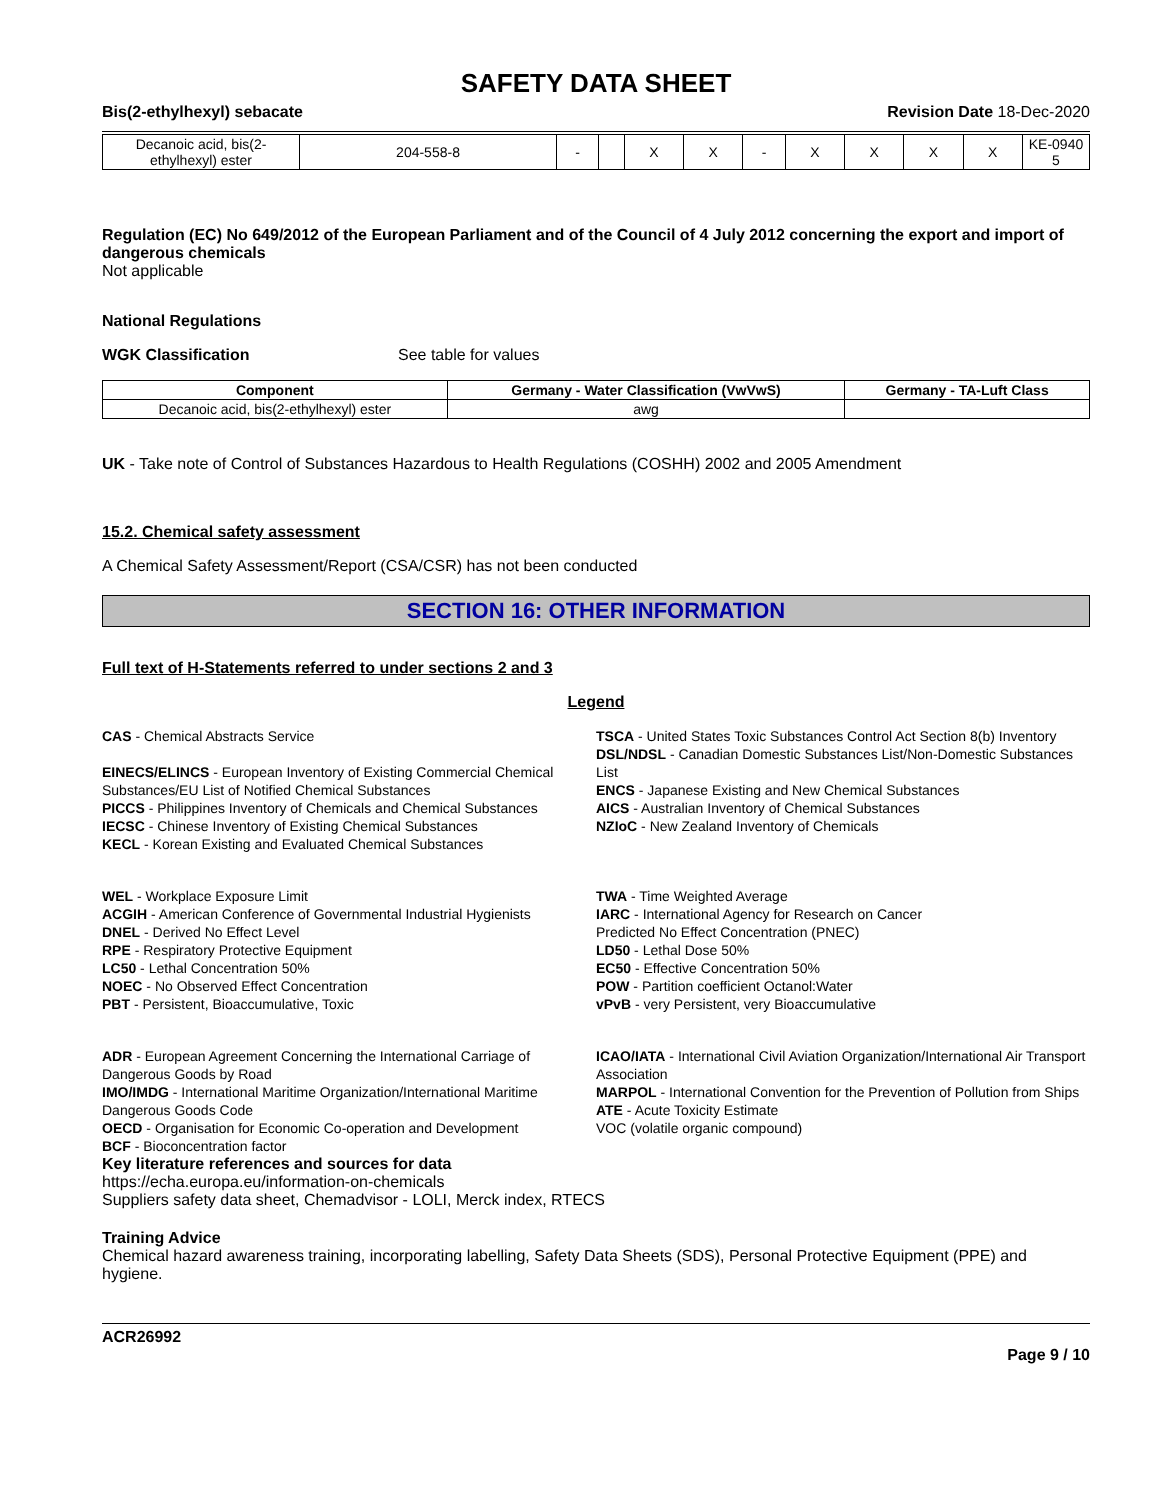SAFETY DATA SHEET
Bis(2-ethylhexyl) sebacate Revision Date 18-Dec-2020
| Decanoic acid, bis(2-ethylhexyl) ester | 204-558-8 | - | | X | X | - | X | X | X | X | KE-0940 5 |
Regulation (EC) No 649/2012 of the European Parliament and of the Council of 4 July 2012 concerning the export and import of dangerous chemicals
Not applicable
National Regulations
WGK Classification See table for values
| Component | Germany - Water Classification (VwVwS) | Germany - TA-Luft Class |
| --- | --- | --- |
| Decanoic acid, bis(2-ethylhexyl) ester | awg | |
UK - Take note of Control of Substances Hazardous to Health Regulations (COSHH) 2002 and 2005 Amendment
15.2. Chemical safety assessment
A Chemical Safety Assessment/Report (CSA/CSR) has not been conducted
SECTION 16: OTHER INFORMATION
Full text of H-Statements referred to under sections 2 and 3
Legend
CAS - Chemical Abstracts Service
EINECS/ELINCS - European Inventory of Existing Commercial Chemical Substances/EU List of Notified Chemical Substances
PICCS - Philippines Inventory of Chemicals and Chemical Substances
IECSC - Chinese Inventory of Existing Chemical Substances
KECL - Korean Existing and Evaluated Chemical Substances
TSCA - United States Toxic Substances Control Act Section 8(b) Inventory
DSL/NDSL - Canadian Domestic Substances List/Non-Domestic Substances List
ENCS - Japanese Existing and New Chemical Substances
AICS - Australian Inventory of Chemical Substances
NZIoC - New Zealand Inventory of Chemicals
WEL - Workplace Exposure Limit
ACGIH - American Conference of Governmental Industrial Hygienists
DNEL - Derived No Effect Level
RPE - Respiratory Protective Equipment
LC50 - Lethal Concentration 50%
NOEC - No Observed Effect Concentration
PBT - Persistent, Bioaccumulative, Toxic
TWA - Time Weighted Average
IARC - International Agency for Research on Cancer
Predicted No Effect Concentration (PNEC)
LD50 - Lethal Dose 50%
EC50 - Effective Concentration 50%
POW - Partition coefficient Octanol:Water
vPvB - very Persistent, very Bioaccumulative
ADR - European Agreement Concerning the International Carriage of Dangerous Goods by Road
IMO/IMDG - International Maritime Organization/International Maritime Dangerous Goods Code
OECD - Organisation for Economic Co-operation and Development
BCF - Bioconcentration factor
ICAO/IATA - International Civil Aviation Organization/International Air Transport Association
MARPOL - International Convention for the Prevention of Pollution from Ships
ATE - Acute Toxicity Estimate
VOC (volatile organic compound)
Key literature references and sources for data
https://echa.europa.eu/information-on-chemicals
Suppliers safety data sheet, Chemadvisor - LOLI, Merck index, RTECS
Training Advice
Chemical hazard awareness training, incorporating labelling, Safety Data Sheets (SDS), Personal Protective Equipment (PPE) and hygiene.
ACR26992
Page 9 / 10